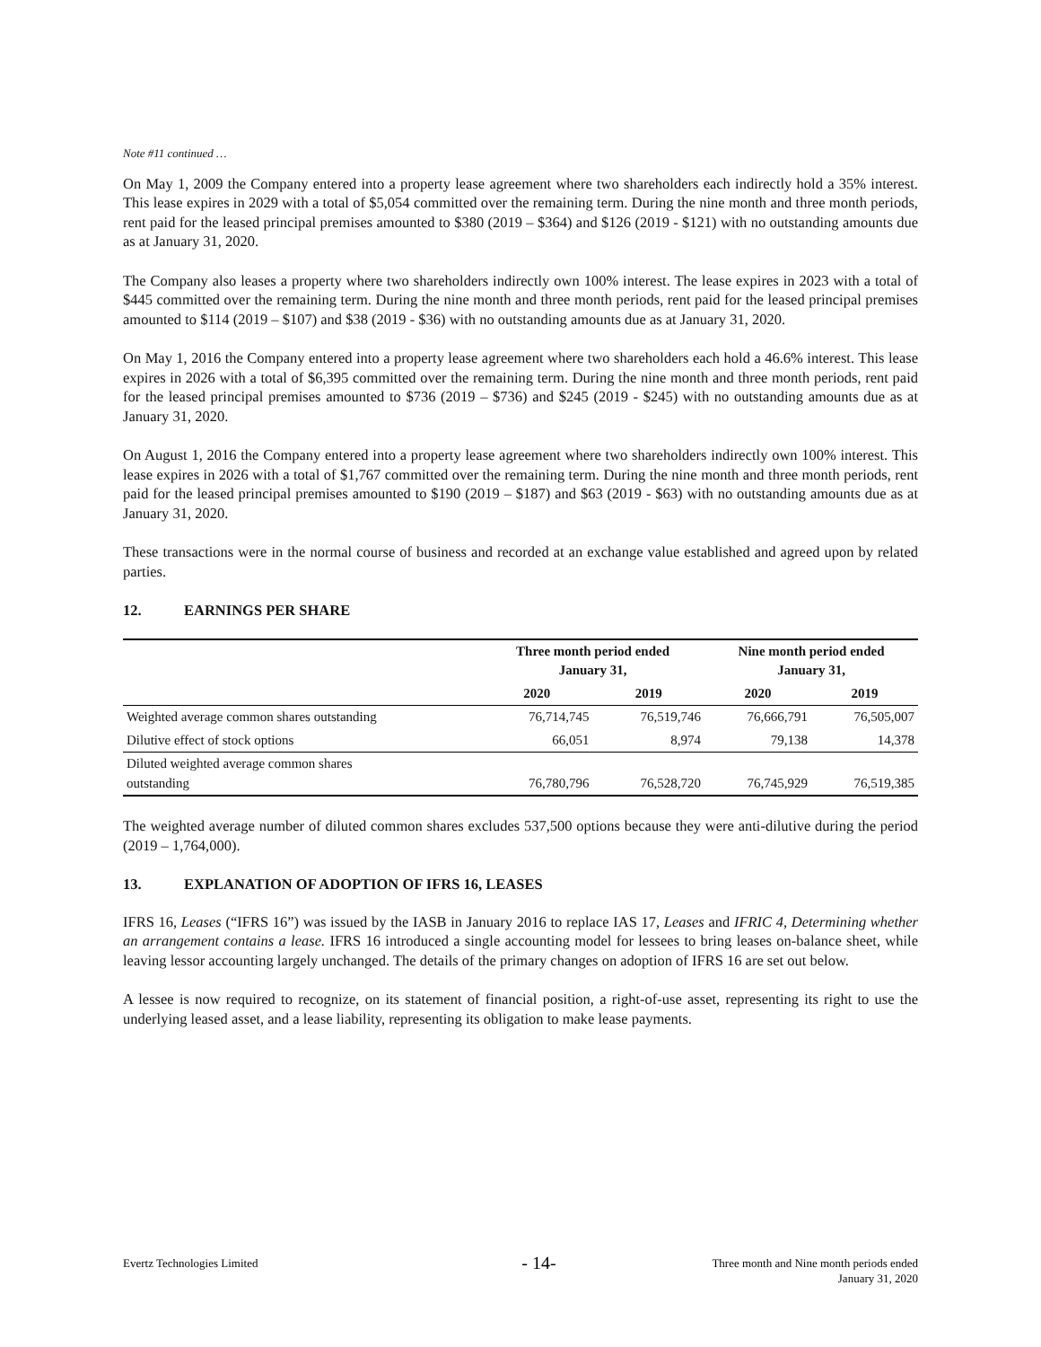Note #11 continued …
On May 1, 2009 the Company entered into a property lease agreement where two shareholders each indirectly hold a 35% interest. This lease expires in 2029 with a total of $5,054 committed over the remaining term. During the nine month and three month periods, rent paid for the leased principal premises amounted to $380 (2019 – $364) and $126 (2019 - $121) with no outstanding amounts due as at January 31, 2020.
The Company also leases a property where two shareholders indirectly own 100% interest. The lease expires in 2023 with a total of $445 committed over the remaining term. During the nine month and three month periods, rent paid for the leased principal premises amounted to $114 (2019 – $107) and $38 (2019 - $36) with no outstanding amounts due as at January 31, 2020.
On May 1, 2016 the Company entered into a property lease agreement where two shareholders each hold a 46.6% interest. This lease expires in 2026 with a total of $6,395 committed over the remaining term. During the nine month and three month periods, rent paid for the leased principal premises amounted to $736 (2019 – $736) and $245 (2019 - $245) with no outstanding amounts due as at January 31, 2020.
On August 1, 2016 the Company entered into a property lease agreement where two shareholders indirectly own 100% interest. This lease expires in 2026 with a total of $1,767 committed over the remaining term. During the nine month and three month periods, rent paid for the leased principal premises amounted to $190 (2019 – $187) and $63 (2019 - $63) with no outstanding amounts due as at January 31, 2020.
These transactions were in the normal course of business and recorded at an exchange value established and agreed upon by related parties.
12. EARNINGS PER SHARE
| | Three month period ended January 31, | | Nine month period ended January 31, | |
| --- | --- | --- | --- | --- |
| | 2020 | 2019 | 2020 | 2019 |
| Weighted average common shares outstanding | 76,714,745 | 76,519,746 | 76,666,791 | 76,505,007 |
| Dilutive effect of stock options | 66,051 | 8,974 | 79,138 | 14,378 |
| Diluted weighted average common shares outstanding | 76,780,796 | 76,528,720 | 76,745,929 | 76,519,385 |
The weighted average number of diluted common shares excludes 537,500 options because they were anti-dilutive during the period (2019 – 1,764,000).
13. EXPLANATION OF ADOPTION OF IFRS 16, LEASES
IFRS 16, Leases (“IFRS 16”) was issued by the IASB in January 2016 to replace IAS 17, Leases and IFRIC 4, Determining whether an arrangement contains a lease. IFRS 16 introduced a single accounting model for lessees to bring leases on-balance sheet, while leaving lessor accounting largely unchanged. The details of the primary changes on adoption of IFRS 16 are set out below.
A lessee is now required to recognize, on its statement of financial position, a right-of-use asset, representing its right to use the underlying leased asset, and a lease liability, representing its obligation to make lease payments.
Evertz Technologies Limited
- 14-
Three month and Nine month periods ended
January 31, 2020